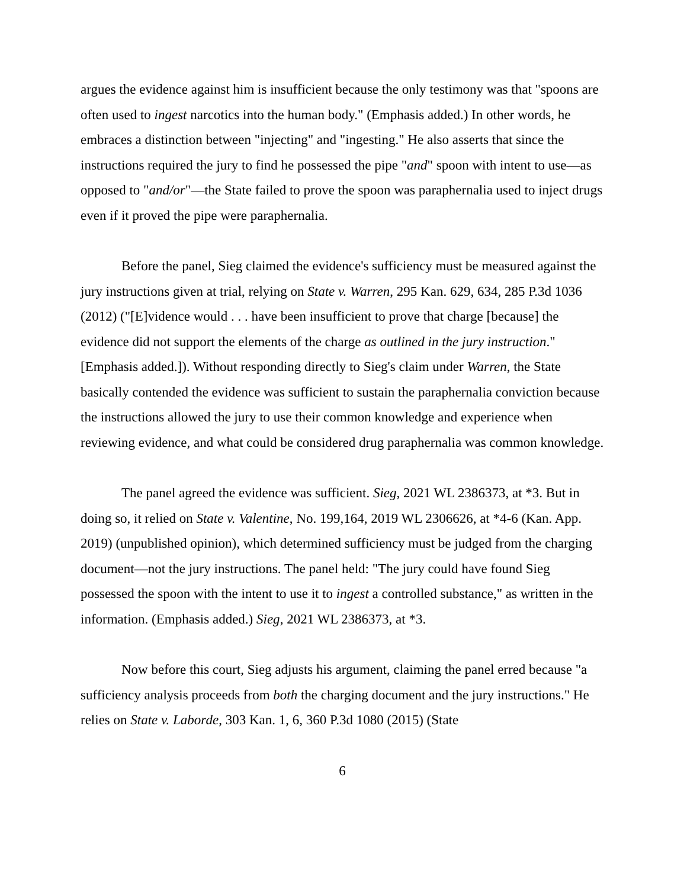argues the evidence against him is insufficient because the only testimony was that "spoons are often used to ingest narcotics into the human body." (Emphasis added.) In other words, he embraces a distinction between "injecting" and "ingesting." He also asserts that since the instructions required the jury to find he possessed the pipe "and" spoon with intent to use—as opposed to "and/or"—the State failed to prove the spoon was paraphernalia used to inject drugs even if it proved the pipe were paraphernalia.
Before the panel, Sieg claimed the evidence's sufficiency must be measured against the jury instructions given at trial, relying on State v. Warren, 295 Kan. 629, 634, 285 P.3d 1036 (2012) ("[E]vidence would . . . have been insufficient to prove that charge [because] the evidence did not support the elements of the charge as outlined in the jury instruction." [Emphasis added.]). Without responding directly to Sieg's claim under Warren, the State basically contended the evidence was sufficient to sustain the paraphernalia conviction because the instructions allowed the jury to use their common knowledge and experience when reviewing evidence, and what could be considered drug paraphernalia was common knowledge.
The panel agreed the evidence was sufficient. Sieg, 2021 WL 2386373, at *3. But in doing so, it relied on State v. Valentine, No. 199,164, 2019 WL 2306626, at *4-6 (Kan. App. 2019) (unpublished opinion), which determined sufficiency must be judged from the charging document—not the jury instructions. The panel held: "The jury could have found Sieg possessed the spoon with the intent to use it to ingest a controlled substance," as written in the information. (Emphasis added.) Sieg, 2021 WL 2386373, at *3.
Now before this court, Sieg adjusts his argument, claiming the panel erred because "a sufficiency analysis proceeds from both the charging document and the jury instructions." He relies on State v. Laborde, 303 Kan. 1, 6, 360 P.3d 1080 (2015) (State
6